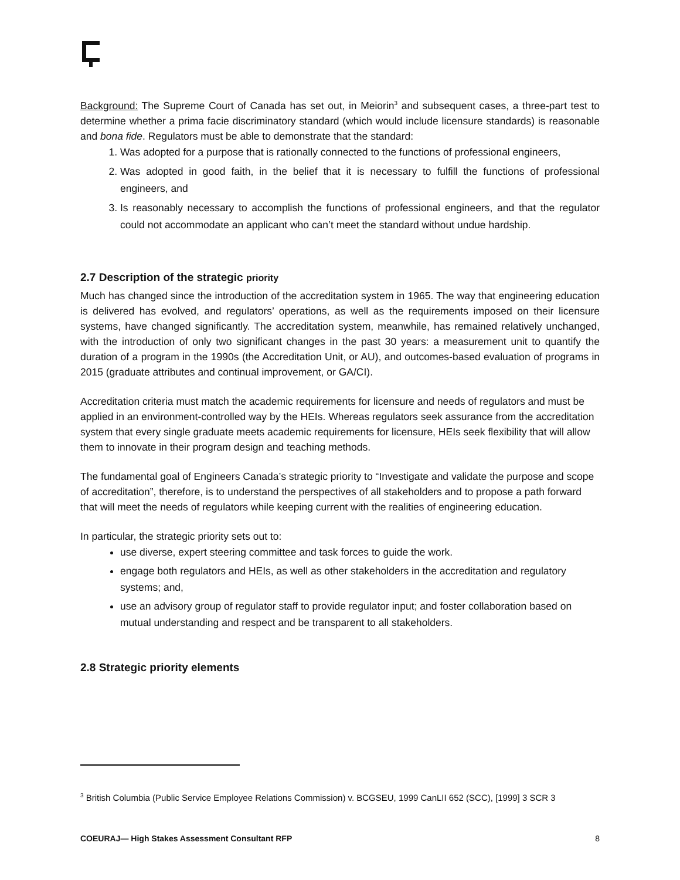Background: The Supreme Court of Canada has set out, in Meiorin<sup>3</sup> and subsequent cases, a three-part test to determine whether a prima facie discriminatory standard (which would include licensure standards) is reasonable and bona fide. Regulators must be able to demonstrate that the standard:
1. Was adopted for a purpose that is rationally connected to the functions of professional engineers,
2. Was adopted in good faith, in the belief that it is necessary to fulfill the functions of professional engineers, and
3. Is reasonably necessary to accomplish the functions of professional engineers, and that the regulator could not accommodate an applicant who can’t meet the standard without undue hardship.
2.7 Description of the strategic priority
Much has changed since the introduction of the accreditation system in 1965. The way that engineering education is delivered has evolved, and regulators’ operations, as well as the requirements imposed on their licensure systems, have changed significantly. The accreditation system, meanwhile, has remained relatively unchanged, with the introduction of only two significant changes in the past 30 years: a measurement unit to quantify the duration of a program in the 1990s (the Accreditation Unit, or AU), and outcomes-based evaluation of programs in 2015 (graduate attributes and continual improvement, or GA/CI).
Accreditation criteria must match the academic requirements for licensure and needs of regulators and must be applied in an environment-controlled way by the HEIs. Whereas regulators seek assurance from the accreditation system that every single graduate meets academic requirements for licensure, HEIs seek flexibility that will allow them to innovate in their program design and teaching methods.
The fundamental goal of Engineers Canada’s strategic priority to “Investigate and validate the purpose and scope of accreditation”, therefore, is to understand the perspectives of all stakeholders and to propose a path forward that will meet the needs of regulators while keeping current with the realities of engineering education.
In particular, the strategic priority sets out to:
use diverse, expert steering committee and task forces to guide the work.
engage both regulators and HEIs, as well as other stakeholders in the accreditation and regulatory systems; and,
use an advisory group of regulator staff to provide regulator input; and foster collaboration based on mutual understanding and respect and be transparent to all stakeholders.
2.8 Strategic priority elements
<sup>3</sup> British Columbia (Public Service Employee Relations Commission) v. BCGSEU, 1999 CanLII 652 (SCC), [1999] 3 SCR 3
COEURAJ— High Stakes Assessment Consultant RFP 8